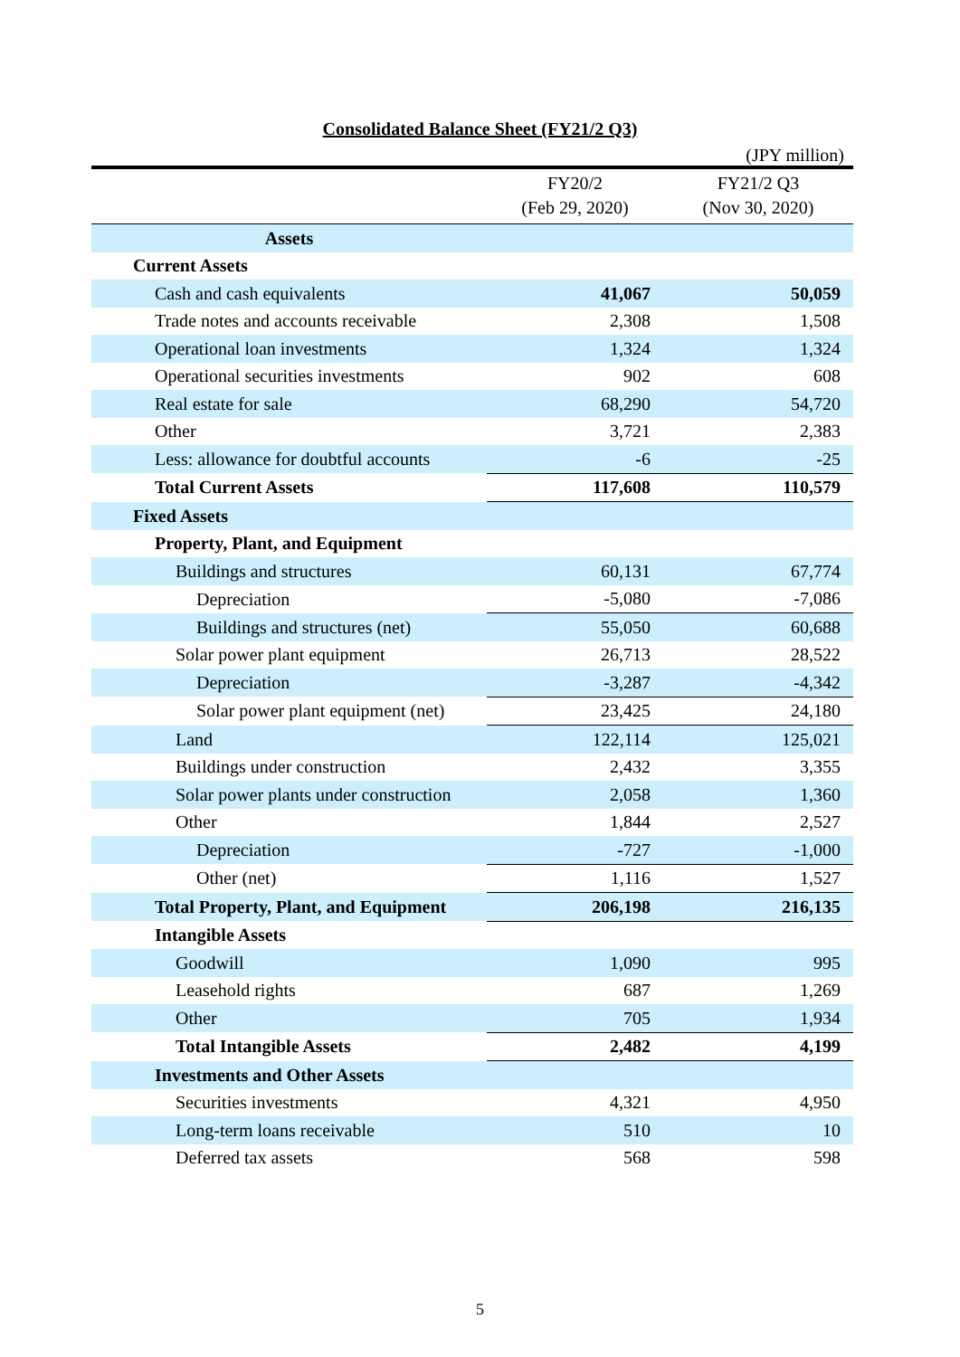Consolidated Balance Sheet (FY21/2 Q3)
(JPY million)
| | FY20/2 (Feb 29, 2020) | FY21/2 Q3 (Nov 30, 2020) |
| --- | --- | --- |
| Assets | | |
| Current Assets | | |
| Cash and cash equivalents | 41,067 | 50,059 |
| Trade notes and accounts receivable | 2,308 | 1,508 |
| Operational loan investments | 1,324 | 1,324 |
| Operational securities investments | 902 | 608 |
| Real estate for sale | 68,290 | 54,720 |
| Other | 3,721 | 2,383 |
| Less: allowance for doubtful accounts | -6 | -25 |
| Total Current Assets | 117,608 | 110,579 |
| Fixed Assets | | |
| Property, Plant, and Equipment | | |
| Buildings and structures | 60,131 | 67,774 |
| Depreciation | -5,080 | -7,086 |
| Buildings and structures (net) | 55,050 | 60,688 |
| Solar power plant equipment | 26,713 | 28,522 |
| Depreciation | -3,287 | -4,342 |
| Solar power plant equipment (net) | 23,425 | 24,180 |
| Land | 122,114 | 125,021 |
| Buildings under construction | 2,432 | 3,355 |
| Solar power plants under construction | 2,058 | 1,360 |
| Other | 1,844 | 2,527 |
| Depreciation | -727 | -1,000 |
| Other (net) | 1,116 | 1,527 |
| Total Property, Plant, and Equipment | 206,198 | 216,135 |
| Intangible Assets | | |
| Goodwill | 1,090 | 995 |
| Leasehold rights | 687 | 1,269 |
| Other | 705 | 1,934 |
| Total Intangible Assets | 2,482 | 4,199 |
| Investments and Other Assets | | |
| Securities investments | 4,321 | 4,950 |
| Long-term loans receivable | 510 | 10 |
| Deferred tax assets | 568 | 598 |
5